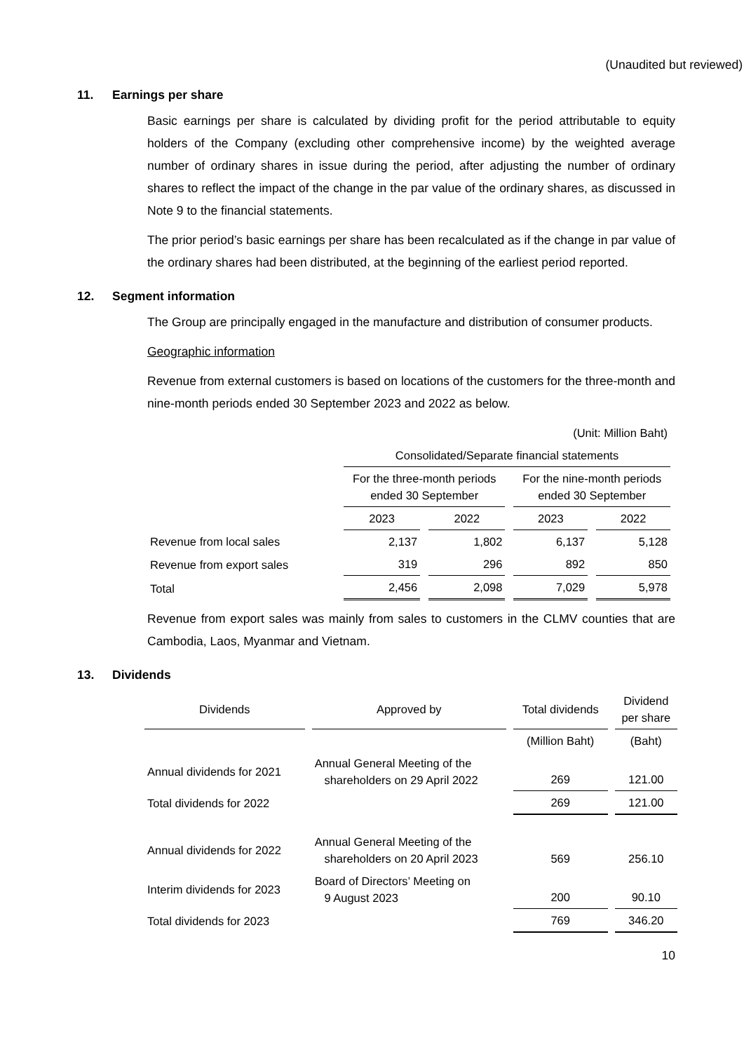(Unaudited but reviewed)
11. Earnings per share
Basic earnings per share is calculated by dividing profit for the period attributable to equity holders of the Company (excluding other comprehensive income) by the weighted average number of ordinary shares in issue during the period, after adjusting the number of ordinary shares to reflect the impact of the change in the par value of the ordinary shares, as discussed in Note 9 to the financial statements.
The prior period’s basic earnings per share has been recalculated as if the change in par value of the ordinary shares had been distributed, at the beginning of the earliest period reported.
12. Segment information
The Group are principally engaged in the manufacture and distribution of consumer products.
Geographic information
Revenue from external customers is based on locations of the customers for the three-month and nine-month periods ended 30 September 2023 and 2022 as below.
| | (Unit: Million Baht) | | | |
| | Consolidated/Separate financial statements | | | |
| | For the three-month periods ended 30 September | | For the nine-month periods ended 30 September | |
| | 2023 | 2022 | 2023 | 2022 |
| Revenue from local sales | 2,137 | 1,802 | 6,137 | 5,128 |
| Revenue from export sales | 319 | 296 | 892 | 850 |
| Total | 2,456 | 2,098 | 7,029 | 5,978 |
Revenue from export sales was mainly from sales to customers in the CLMV counties that are Cambodia, Laos, Myanmar and Vietnam.
13. Dividends
| Dividends | Approved by | Total dividends | Dividend per share |
| --- | --- | --- | --- |
| | | (Million Baht) | (Baht) |
| Annual dividends for 2021 | Annual General Meeting of the shareholders on 29 April 2022 | 269 | 121.00 |
| Total dividends for 2022 | | 269 | 121.00 |
| Annual dividends for 2022 | Annual General Meeting of the shareholders on 20 April 2023 | 569 | 256.10 |
| Interim dividends for 2023 | Board of Directors’ Meeting on 9 August 2023 | 200 | 90.10 |
| Total dividends for 2023 | | 769 | 346.20 |
10